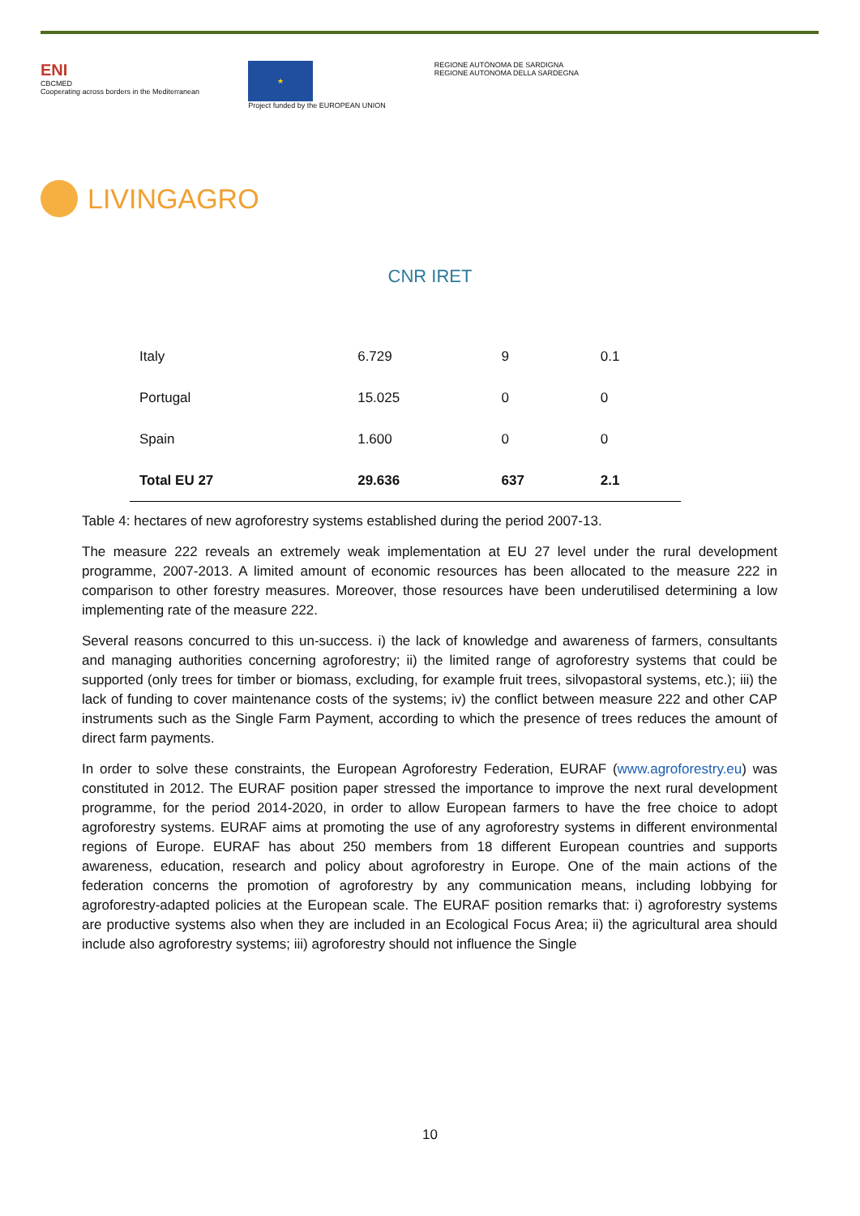ENI
CBCMED
Cooperating across borders in the Mediterranean
★
Project funded by the EUROPEAN UNION
REGIONE AUTÒNOMA DE SARDIGNA
REGIONE AUTONOMA DELLA SARDEGNA
LIVINGAGRO
CNR IRET
| Italy | 6.729 | 9 | 0.1 |
| Portugal | 15.025 | 0 | 0 |
| Spain | 1.600 | 0 | 0 |
| Total EU 27 | 29.636 | 637 | 2.1 |
Table 4: hectares of new agroforestry systems established during the period 2007-13.
The measure 222 reveals an extremely weak implementation at EU 27 level under the rural development programme, 2007-2013. A limited amount of economic resources has been allocated to the measure 222 in comparison to other forestry measures. Moreover, those resources have been underutilised determining a low implementing rate of the measure 222.
Several reasons concurred to this un-success. i) the lack of knowledge and awareness of farmers, consultants and managing authorities concerning agroforestry; ii) the limited range of agroforestry systems that could be supported (only trees for timber or biomass, excluding, for example fruit trees, silvopastoral systems, etc.); iii) the lack of funding to cover maintenance costs of the systems; iv) the conflict between measure 222 and other CAP instruments such as the Single Farm Payment, according to which the presence of trees reduces the amount of direct farm payments.
In order to solve these constraints, the European Agroforestry Federation, EURAF (www.agroforestry.eu) was constituted in 2012. The EURAF position paper stressed the importance to improve the next rural development programme, for the period 2014-2020, in order to allow European farmers to have the free choice to adopt agroforestry systems. EURAF aims at promoting the use of any agroforestry systems in different environmental regions of Europe. EURAF has about 250 members from 18 different European countries and supports awareness, education, research and policy about agroforestry in Europe. One of the main actions of the federation concerns the promotion of agroforestry by any communication means, including lobbying for agroforestry-adapted policies at the European scale. The EURAF position remarks that: i) agroforestry systems are productive systems also when they are included in an Ecological Focus Area; ii) the agricultural area should include also agroforestry systems; iii) agroforestry should not influence the Single
10